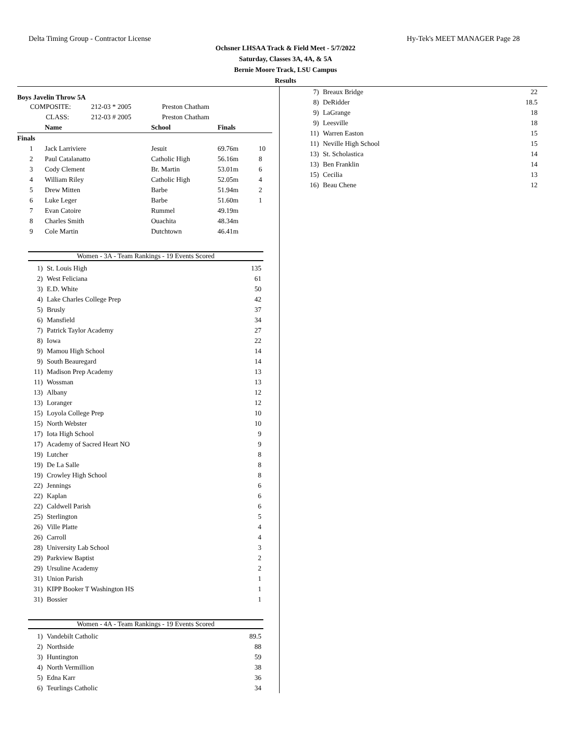Delta Timing Group - Contractor License Hy-Tek's MEET MANAGER Page 28
Ochsner LHSAA Track & Field Meet - 5/7/2022
Saturday, Classes 3A, 4A, & 5A
Bernie Moore Track, LSU Campus
Results
Boys Javelin Throw 5A
| COMPOSITE: | 212-03 * 2005 | Preston Chatham |
| CLASS: | 212-03 # 2005 | Preston Chatham |
| | Name | School | Finals | |
| --- | --- | --- | --- | --- |
| Finals | | | | |
| 1 | Jack Larriviere | Jesuit | 69.76m | 10 |
| 2 | Paul Catalanatto | Catholic High | 56.16m | 8 |
| 3 | Cody Clement | Br. Martin | 53.01m | 6 |
| 4 | William Riley | Catholic High | 52.05m | 4 |
| 5 | Drew Mitten | Barbe | 51.94m | 2 |
| 6 | Luke Leger | Barbe | 51.60m | 1 |
| 7 | Evan Catoire | Rummel | 49.19m | |
| 8 | Charles Smith | Ouachita | 48.34m | |
| 9 | Cole Martin | Dutchtown | 46.41m | |
Women - 3A - Team Rankings - 19 Events Scored
| 1) | St. Louis High | 135 |
| 2) | West Feliciana | 61 |
| 3) | E.D. White | 50 |
| 4) | Lake Charles College Prep | 42 |
| 5) | Brusly | 37 |
| 6) | Mansfield | 34 |
| 7) | Patrick Taylor Academy | 27 |
| 8) | Iowa | 22 |
| 9) | Mamou High School | 14 |
| 9) | South Beauregard | 14 |
| 11) | Madison Prep Academy | 13 |
| 11) | Wossman | 13 |
| 13) | Albany | 12 |
| 13) | Loranger | 12 |
| 15) | Loyola College Prep | 10 |
| 15) | North Webster | 10 |
| 17) | Iota High School | 9 |
| 17) | Academy of Sacred Heart NO | 9 |
| 19) | Lutcher | 8 |
| 19) | De La Salle | 8 |
| 19) | Crowley High School | 8 |
| 22) | Jennings | 6 |
| 22) | Kaplan | 6 |
| 22) | Caldwell Parish | 6 |
| 25) | Sterlington | 5 |
| 26) | Ville Platte | 4 |
| 26) | Carroll | 4 |
| 28) | University Lab School | 3 |
| 29) | Parkview Baptist | 2 |
| 29) | Ursuline Academy | 2 |
| 31) | Union Parish | 1 |
| 31) | KIPP Booker T Washington HS | 1 |
| 31) | Bossier | 1 |
Women - 4A - Team Rankings - 19 Events Scored
| 1) | Vandebilt Catholic | 89.5 |
| 2) | Northside | 88 |
| 3) | Huntington | 59 |
| 4) | North Vermillion | 38 |
| 5) | Edna Karr | 36 |
| 6) | Teurlings Catholic | 34 |
| 7) | Breaux Bridge | 22 |
| 8) | DeRidder | 18.5 |
| 9) | LaGrange | 18 |
| 9) | Leesville | 18 |
| 11) | Warren Easton | 15 |
| 11) | Neville High School | 15 |
| 13) | St. Scholastica | 14 |
| 13) | Ben Franklin | 14 |
| 15) | Cecilia | 13 |
| 16) | Beau Chene | 12 |